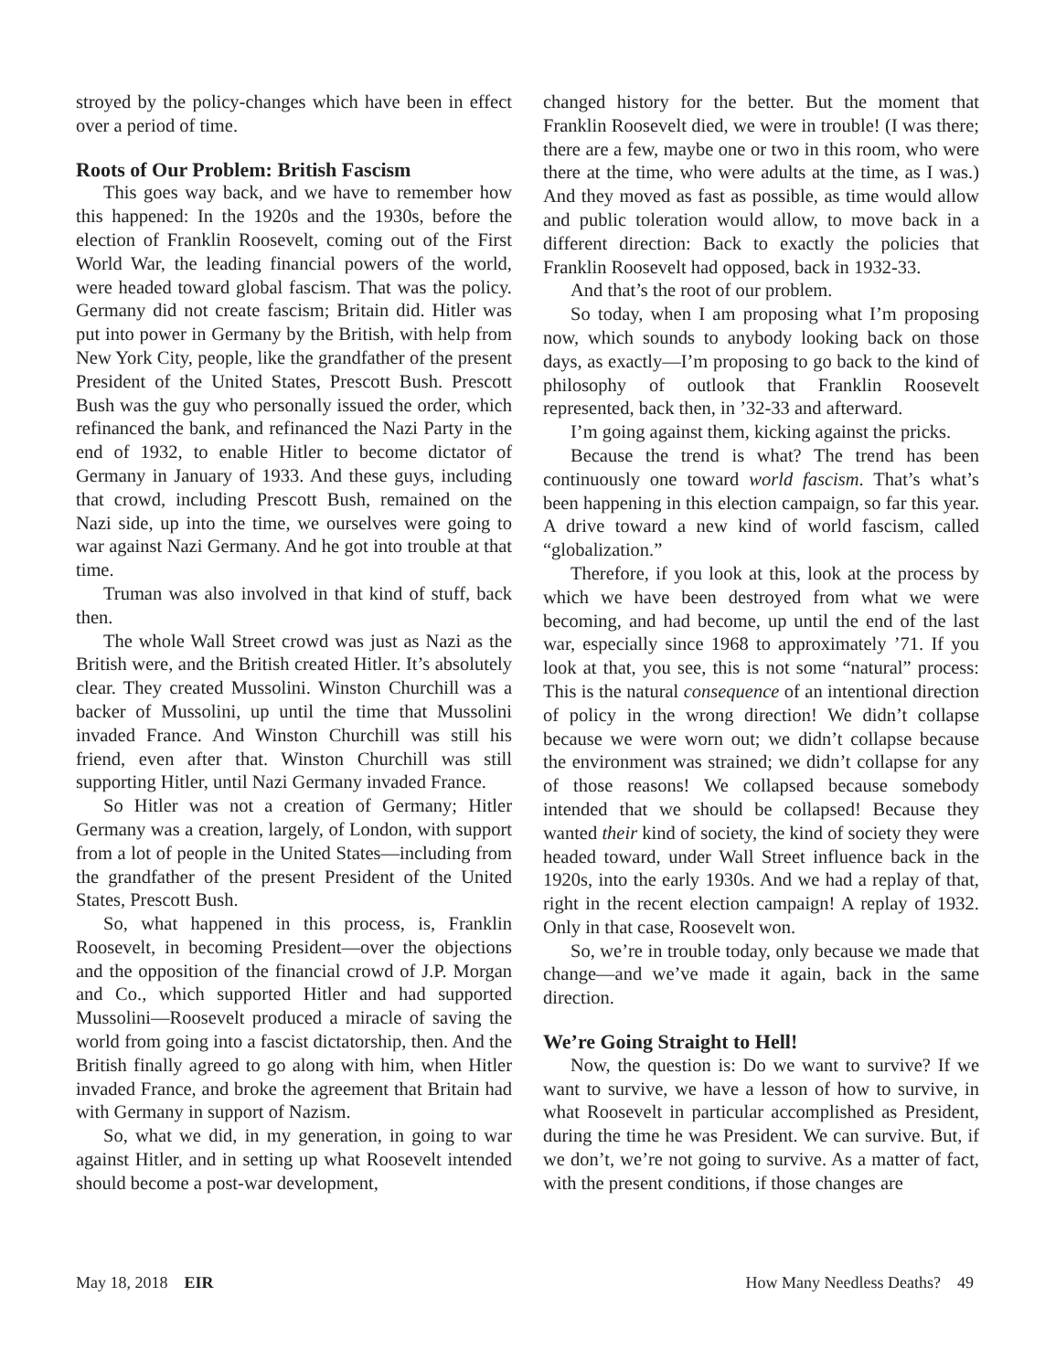stroyed by the policy-changes which have been in effect over a period of time.
Roots of Our Problem: British Fascism
This goes way back, and we have to remember how this happened: In the 1920s and the 1930s, before the election of Franklin Roosevelt, coming out of the First World War, the leading financial powers of the world, were headed toward global fascism. That was the policy. Germany did not create fascism; Britain did. Hitler was put into power in Germany by the British, with help from New York City, people, like the grandfather of the present President of the United States, Prescott Bush. Prescott Bush was the guy who personally issued the order, which refinanced the bank, and refinanced the Nazi Party in the end of 1932, to enable Hitler to become dictator of Germany in January of 1933. And these guys, including that crowd, including Prescott Bush, remained on the Nazi side, up into the time, we ourselves were going to war against Nazi Germany. And he got into trouble at that time.
Truman was also involved in that kind of stuff, back then.
The whole Wall Street crowd was just as Nazi as the British were, and the British created Hitler. It’s absolutely clear. They created Mussolini. Winston Churchill was a backer of Mussolini, up until the time that Mussolini invaded France. And Winston Churchill was still his friend, even after that. Winston Churchill was still supporting Hitler, until Nazi Germany invaded France.
So Hitler was not a creation of Germany; Hitler Germany was a creation, largely, of London, with support from a lot of people in the United States—including from the grandfather of the present President of the United States, Prescott Bush.
So, what happened in this process, is, Franklin Roosevelt, in becoming President—over the objections and the opposition of the financial crowd of J.P. Morgan and Co., which supported Hitler and had supported Mussolini—Roosevelt produced a miracle of saving the world from going into a fascist dictatorship, then. And the British finally agreed to go along with him, when Hitler invaded France, and broke the agreement that Britain had with Germany in support of Nazism.
So, what we did, in my generation, in going to war against Hitler, and in setting up what Roosevelt intended should become a post-war development,
changed history for the better. But the moment that Franklin Roosevelt died, we were in trouble! (I was there; there are a few, maybe one or two in this room, who were there at the time, who were adults at the time, as I was.) And they moved as fast as possible, as time would allow and public toleration would allow, to move back in a different direction: Back to exactly the policies that Franklin Roosevelt had opposed, back in 1932-33.
And that’s the root of our problem.
So today, when I am proposing what I’m proposing now, which sounds to anybody looking back on those days, as exactly—I’m proposing to go back to the kind of philosophy of outlook that Franklin Roosevelt represented, back then, in ’32-33 and afterward.
I’m going against them, kicking against the pricks.
Because the trend is what? The trend has been continuously one toward world fascism. That’s what’s been happening in this election campaign, so far this year. A drive toward a new kind of world fascism, called “globalization.”
Therefore, if you look at this, look at the process by which we have been destroyed from what we were becoming, and had become, up until the end of the last war, especially since 1968 to approximately ’71. If you look at that, you see, this is not some “natural” process: This is the natural consequence of an intentional direction of policy in the wrong direction! We didn’t collapse because we were worn out; we didn’t collapse because the environment was strained; we didn’t collapse for any of those reasons! We collapsed because somebody intended that we should be collapsed! Because they wanted their kind of society, the kind of society they were headed toward, under Wall Street influence back in the 1920s, into the early 1930s. And we had a replay of that, right in the recent election campaign! A replay of 1932. Only in that case, Roosevelt won.
So, we’re in trouble today, only because we made that change—and we’ve made it again, back in the same direction.
We’re Going Straight to Hell!
Now, the question is: Do we want to survive? If we want to survive, we have a lesson of how to survive, in what Roosevelt in particular accomplished as President, during the time he was President. We can survive. But, if we don’t, we’re not going to survive. As a matter of fact, with the present conditions, if those changes are
May 18, 2018 EIR How Many Needless Deaths? 49